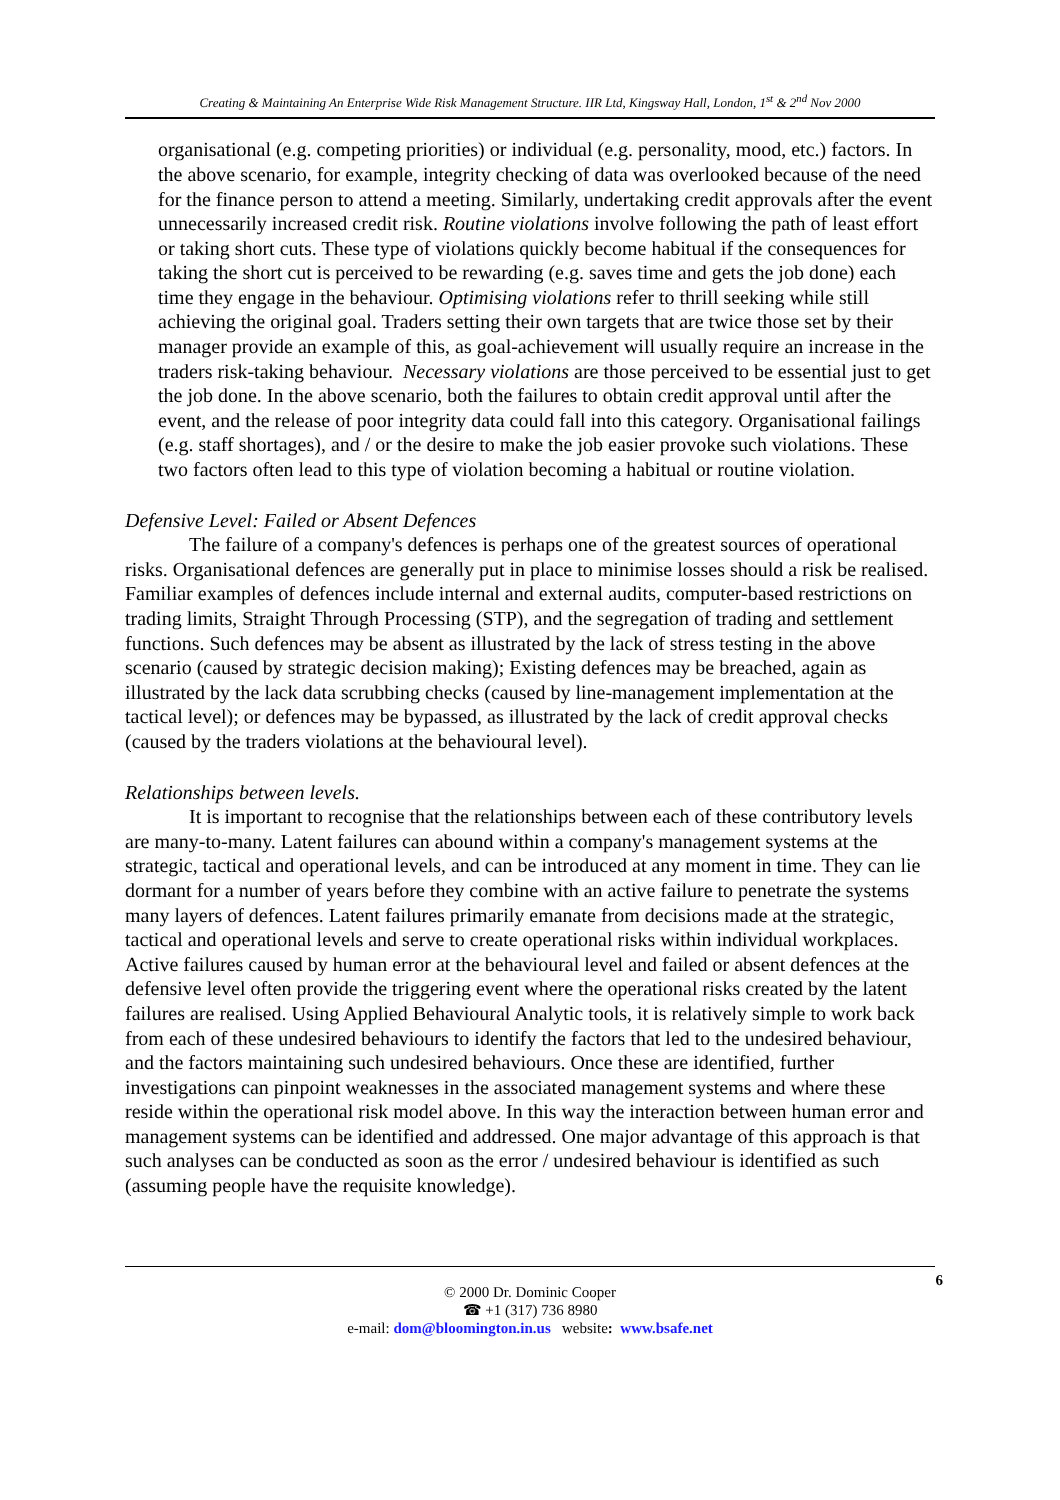Creating & Maintaining An Enterprise Wide Risk Management Structure. IIR Ltd, Kingsway Hall, London, 1<sup>st</sup> & 2<sup>nd</sup> Nov 2000
organisational (e.g. competing priorities) or individual (e.g. personality, mood, etc.) factors. In the above scenario, for example, integrity checking of data was overlooked because of the need for the finance person to attend a meeting. Similarly, undertaking credit approvals after the event unnecessarily increased credit risk. Routine violations involve following the path of least effort or taking short cuts. These type of violations quickly become habitual if the consequences for taking the short cut is perceived to be rewarding (e.g. saves time and gets the job done) each time they engage in the behaviour. Optimising violations refer to thrill seeking while still achieving the original goal. Traders setting their own targets that are twice those set by their manager provide an example of this, as goal-achievement will usually require an increase in the traders risk-taking behaviour. Necessary violations are those perceived to be essential just to get the job done. In the above scenario, both the failures to obtain credit approval until after the event, and the release of poor integrity data could fall into this category. Organisational failings (e.g. staff shortages), and / or the desire to make the job easier provoke such violations. These two factors often lead to this type of violation becoming a habitual or routine violation.
Defensive Level: Failed or Absent Defences
The failure of a company's defences is perhaps one of the greatest sources of operational risks. Organisational defences are generally put in place to minimise losses should a risk be realised. Familiar examples of defences include internal and external audits, computer-based restrictions on trading limits, Straight Through Processing (STP), and the segregation of trading and settlement functions. Such defences may be absent as illustrated by the lack of stress testing in the above scenario (caused by strategic decision making); Existing defences may be breached, again as illustrated by the lack data scrubbing checks (caused by line-management implementation at the tactical level); or defences may be bypassed, as illustrated by the lack of credit approval checks (caused by the traders violations at the behavioural level).
Relationships between levels.
It is important to recognise that the relationships between each of these contributory levels are many-to-many. Latent failures can abound within a company's management systems at the strategic, tactical and operational levels, and can be introduced at any moment in time. They can lie dormant for a number of years before they combine with an active failure to penetrate the systems many layers of defences. Latent failures primarily emanate from decisions made at the strategic, tactical and operational levels and serve to create operational risks within individual workplaces. Active failures caused by human error at the behavioural level and failed or absent defences at the defensive level often provide the triggering event where the operational risks created by the latent failures are realised. Using Applied Behavioural Analytic tools, it is relatively simple to work back from each of these undesired behaviours to identify the factors that led to the undesired behaviour, and the factors maintaining such undesired behaviours. Once these are identified, further investigations can pinpoint weaknesses in the associated management systems and where these reside within the operational risk model above. In this way the interaction between human error and management systems can be identified and addressed. One major advantage of this approach is that such analyses can be conducted as soon as the error / undesired behaviour is identified as such (assuming people have the requisite knowledge).
6
© 2000 Dr. Dominic Cooper
☎ +1 (317) 736 8980
e-mail: dom@bloomington.in.us website: www.bsafe.net